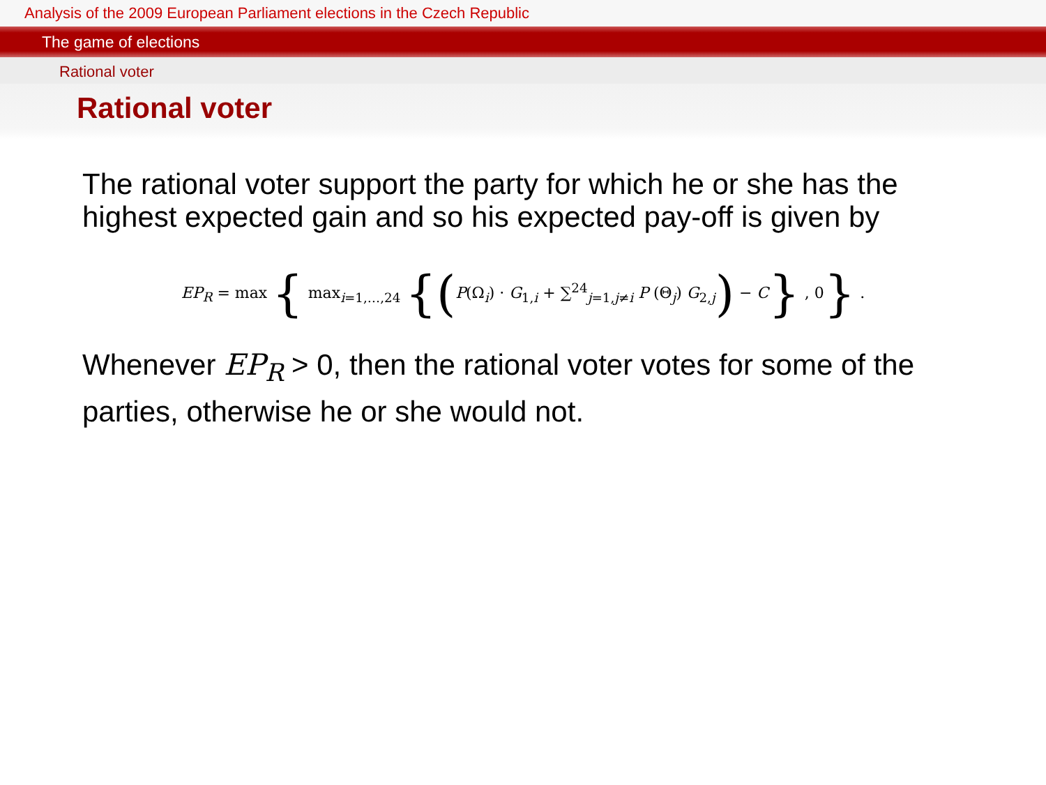Analysis of the 2009 European Parliament elections in the Czech Republic
The game of elections
Rational voter
Rational voter
The rational voter support the party for which he or she has the highest expected gain and so his expected pay-off is given by
EP<sub>R</sub> = max { max<sub>i=1,…,24</sub> {(P(Ω<sub>i</sub>) · G<sub>1,i</sub> + ∑<sup>24</sup><sub>j=1,j≠i</sub> P (Θ<sub>j</sub>) G<sub>2,j</sub>) − C} , 0} .
Whenever EP<sub>R</sub> > 0, then the rational voter votes for some of the parties, otherwise he or she would not.